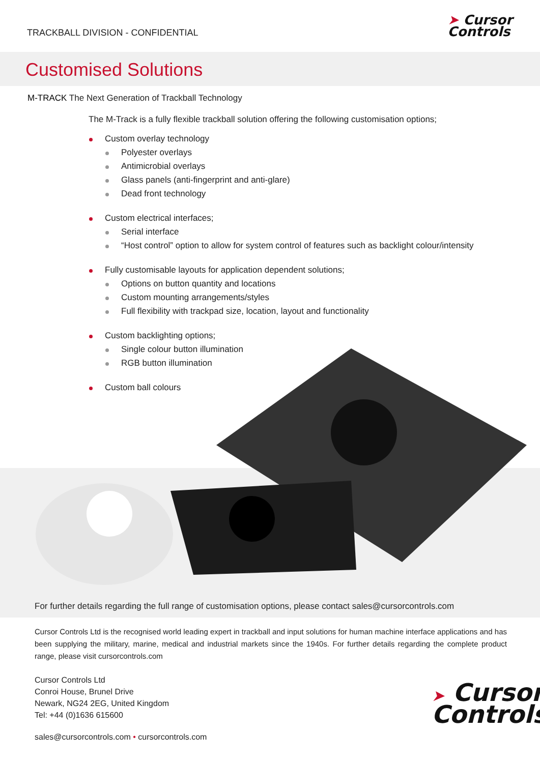TRACKBALL DIVISION - CONFIDENTIAL
➤ Cursor
Controls
Customised Solutions
M-TRACK The Next Generation of Trackball Technology
The M-Track is a fully flexible trackball solution offering the following customisation options;
Custom overlay technology
Polyester overlays
Antimicrobial overlays
Glass panels (anti-fingerprint and anti-glare)
Dead front technology
Custom electrical interfaces;
Serial interface
“Host control” option to allow for system control of features such as backlight colour/intensity
Fully customisable layouts for application dependent solutions;
Options on button quantity and locations
Custom mounting arrangements/styles
Full flexibility with trackpad size, location, layout and functionality
Custom backlighting options;
Single colour button illumination
RGB button illumination
Custom ball colours
For further details regarding the full range of customisation options, please contact sales@cursorcontrols.com
Cursor Controls Ltd is the recognised world leading expert in trackball and input solutions for human machine interface applications and has been supplying the military, marine, medical and industrial markets since the 1940s. For further details regarding the complete product range, please visit cursorcontrols.com
Cursor Controls Ltd
Conroi House, Brunel Drive
Newark, NG24 2EG, United Kingdom
Tel: +44 (0)1636 615600
sales@cursorcontrols.com • cursorcontrols.com
➤ Cursor
Controls